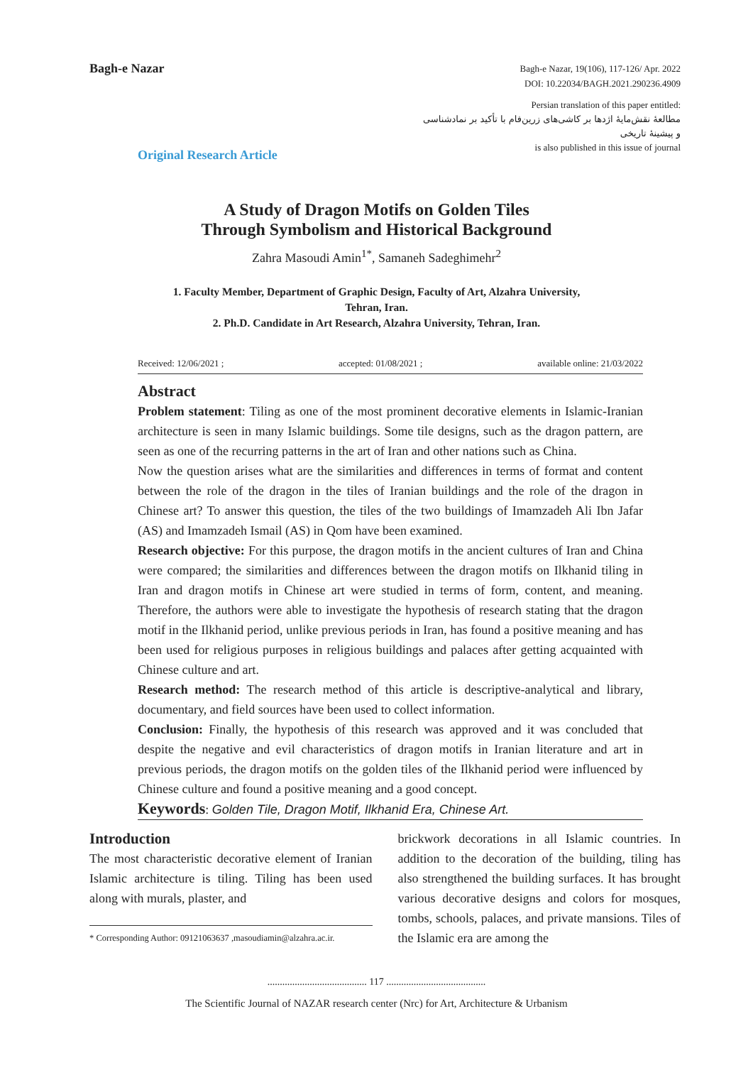Bagh-e Nazar
Bagh-e Nazar, 19(106), 117-126/ Apr. 2022
DOI: 10.22034/BAGH.2021.290236.4909
Persian translation of this paper entitled:
مطالعهٔ نقش‌مایهٔ اژدها بر کاشی‌های زرین‌فام با تأکید بر نمادشناسی
و پیشینهٔ تاریخی
is also published in this issue of journal
Original Research Article
A Study of Dragon Motifs on Golden Tiles
Through Symbolism and Historical Background
Zahra Masoudi Amin<sup>1*</sup>, Samaneh Sadeghimehr<sup>2</sup>
1. Faculty Member, Department of Graphic Design, Faculty of Art, Alzahra University,
Tehran, Iran.
2. Ph.D. Candidate in Art Research, Alzahra University, Tehran, Iran.
Received: 12/06/2021 ; accepted: 01/08/2021 ; available online: 21/03/2022
Abstract
Problem statement: Tiling as one of the most prominent decorative elements in Islamic-Iranian architecture is seen in many Islamic buildings. Some tile designs, such as the dragon pattern, are seen as one of the recurring patterns in the art of Iran and other nations such as China.
Now the question arises what are the similarities and differences in terms of format and content between the role of the dragon in the tiles of Iranian buildings and the role of the dragon in Chinese art? To answer this question, the tiles of the two buildings of Imamzadeh Ali Ibn Jafar (AS) and Imamzadeh Ismail (AS) in Qom have been examined.
Research objective: For this purpose, the dragon motifs in the ancient cultures of Iran and China were compared; the similarities and differences between the dragon motifs on Ilkhanid tiling in Iran and dragon motifs in Chinese art were studied in terms of form, content, and meaning. Therefore, the authors were able to investigate the hypothesis of research stating that the dragon motif in the Ilkhanid period, unlike previous periods in Iran, has found a positive meaning and has been used for religious purposes in religious buildings and palaces after getting acquainted with Chinese culture and art.
Research method: The research method of this article is descriptive-analytical and library, documentary, and field sources have been used to collect information.
Conclusion: Finally, the hypothesis of this research was approved and it was concluded that despite the negative and evil characteristics of dragon motifs in Iranian literature and art in previous periods, the dragon motifs on the golden tiles of the Ilkhanid period were influenced by Chinese culture and found a positive meaning and a good concept.
Keywords: Golden Tile, Dragon Motif, Ilkhanid Era, Chinese Art.
Introduction
The most characteristic decorative element of Iranian Islamic architecture is tiling. Tiling has been used along with murals, plaster, and
* Corresponding Author: 09121063637 ,masoudiamin@alzahra.ac.ir.
brickwork decorations in all Islamic countries. In addition to the decoration of the building, tiling has also strengthened the building surfaces. It has brought various decorative designs and colors for mosques, tombs, schools, palaces, and private mansions. Tiles of the Islamic era are among the
........................................ 117 ........................................
The Scientific Journal of NAZAR research center (Nrc) for Art, Architecture & Urbanism